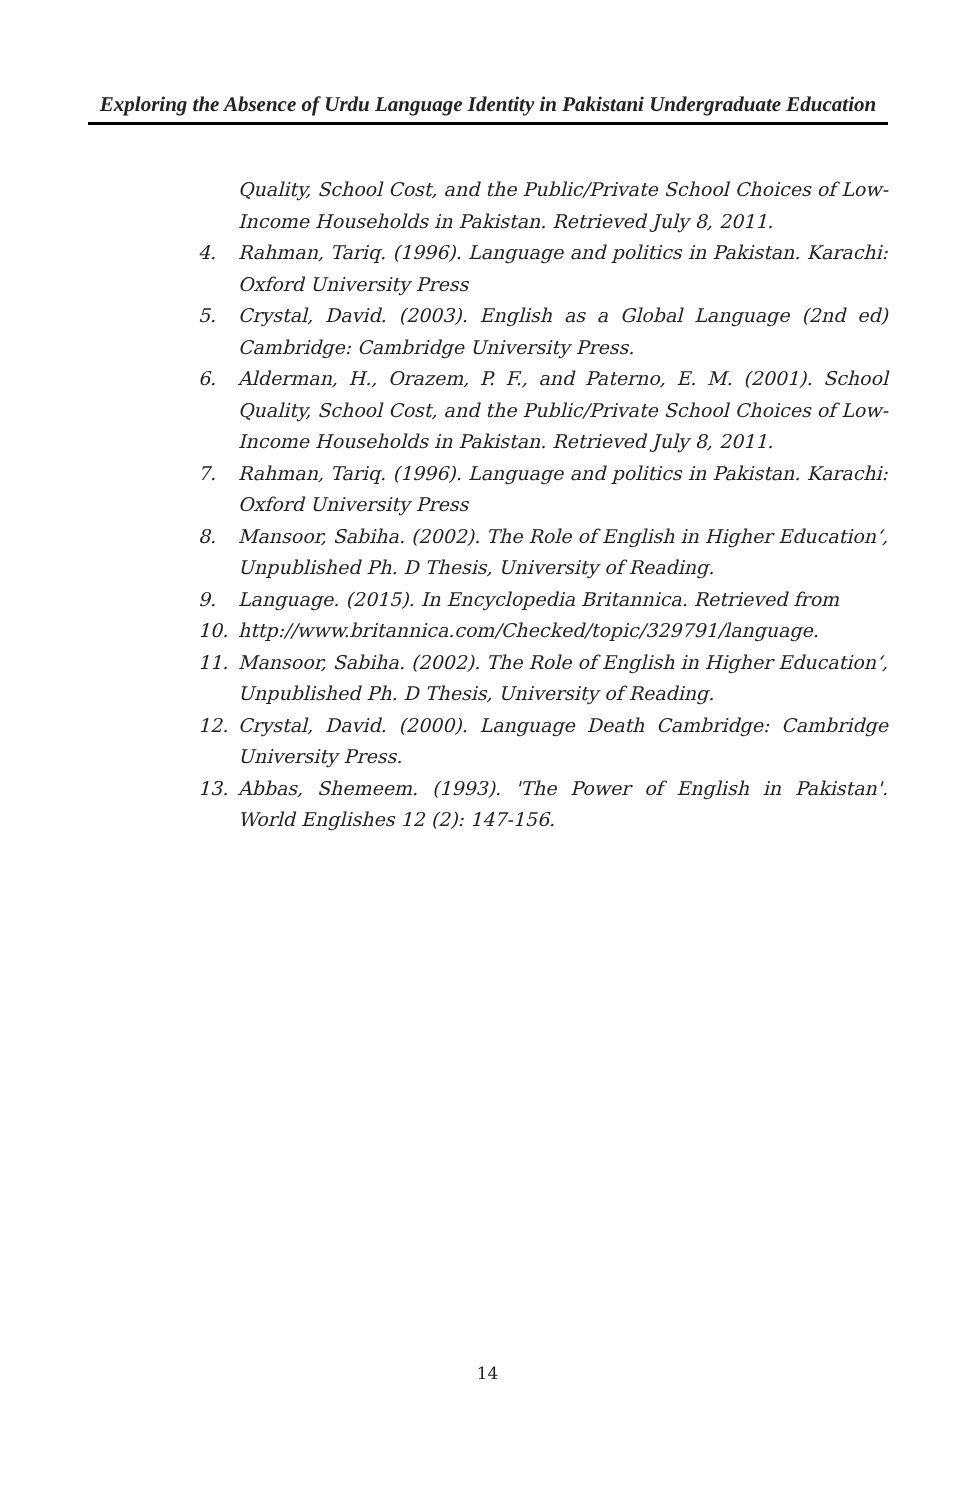Exploring the Absence of Urdu Language Identity in Pakistani Undergraduate Education
Quality, School Cost, and the Public/Private School Choices of Low-Income Households in Pakistan. Retrieved July 8, 2011.
4. Rahman, Tariq. (1996). Language and politics in Pakistan. Karachi: Oxford University Press
5. Crystal, David. (2003). English as a Global Language (2nd ed) Cambridge: Cambridge University Press.
6. Alderman, H., Orazem, P. F., and Paterno, E. M. (2001). School Quality, School Cost, and the Public/Private School Choices of Low-Income Households in Pakistan. Retrieved July 8, 2011.
7. Rahman, Tariq. (1996). Language and politics in Pakistan. Karachi: Oxford University Press
8. Mansoor, Sabiha. (2002). The Role of English in Higher Education‘, Unpublished Ph. D Thesis, University of Reading.
9. Language. (2015). In Encyclopedia Britannica. Retrieved from
10. http://www.britannica.com/Checked/topic/329791/language.
11. Mansoor, Sabiha. (2002). The Role of English in Higher Education‘, Unpublished Ph. D Thesis, University of Reading.
12. Crystal, David. (2000). Language Death Cambridge: Cambridge University Press.
13. Abbas, Shemeem. (1993). 'The Power of English in Pakistan'. World Englishes 12 (2): 147-156.
14